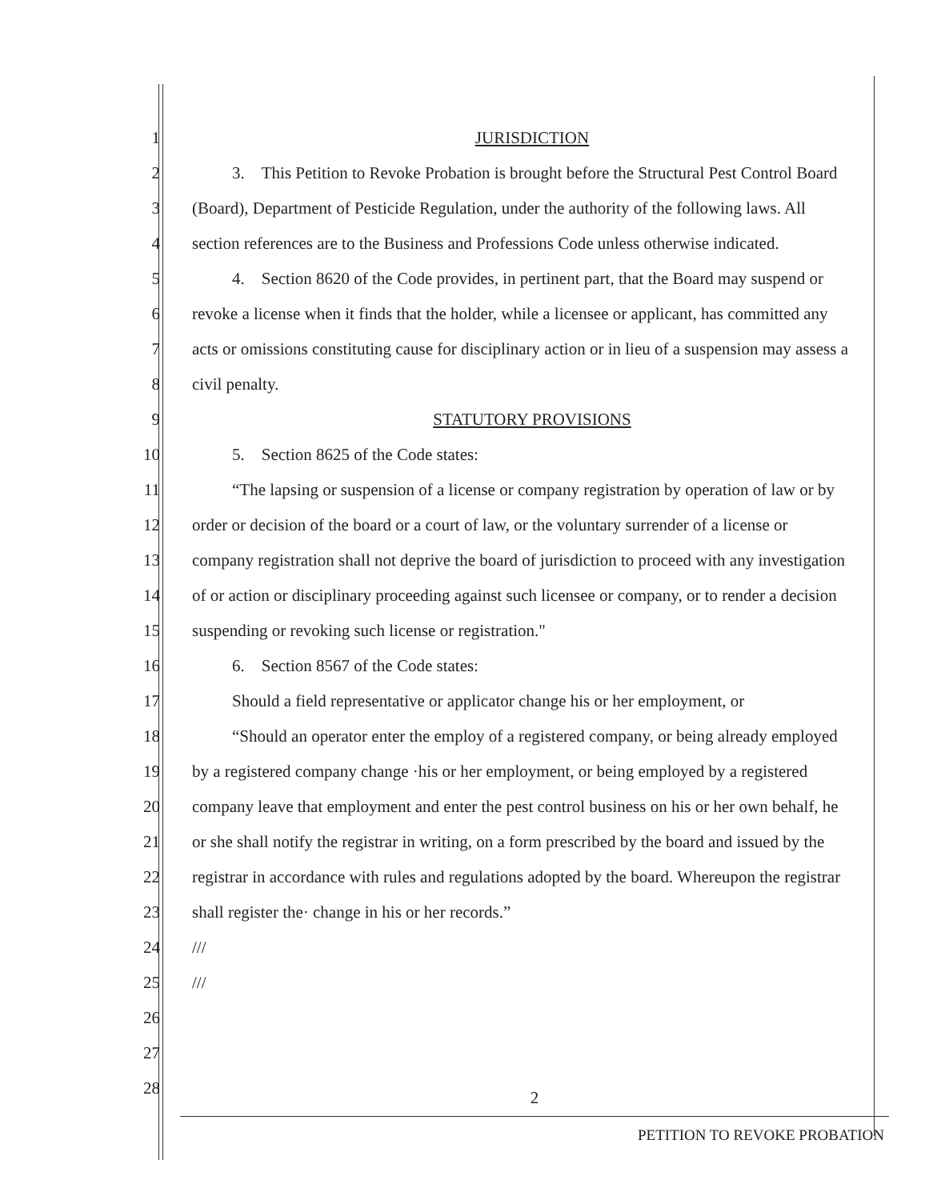1 JURISDICTION
2 3. This Petition to Revoke Probation is brought before the Structural Pest Control Board
3 (Board), Department of Pesticide Regulation, under the authority of the following laws. All
4 section references are to the Business and Professions Code unless otherwise indicated.
5 4. Section 8620 of the Code provides, in pertinent part, that the Board may suspend or
6 revoke a license when it finds that the holder, while a licensee or applicant, has committed any
7 acts or omissions constituting cause for disciplinary action or in lieu of a suspension may assess a
8 civil penalty.
9 STATUTORY PROVISIONS
10 5. Section 8625 of the Code states:
11 “The lapsing or suspension of a license or company registration by operation of law or by
12 order or decision of the board or a court of law, or the voluntary surrender of a license or
13 company registration shall not deprive the board of jurisdiction to proceed with any investigation
14 of or action or disciplinary proceeding against such licensee or company, or to render a decision
15 suspending or revoking such license or registration."
16 6. Section 8567 of the Code states:
17 Should a field representative or applicator change his or her employment, or
18 “Should an operator enter the employ of a registered company, or being already employed
19 by a registered company change ·his or her employment, or being employed by a registered
20 company leave that employment and enter the pest control business on his or her own behalf, he
21 or she shall notify the registrar in writing, on a form prescribed by the board and issued by the
22 registrar in accordance with rules and regulations adopted by the board. Whereupon the registrar
23 shall register the· change in his or her records.”
24 ///
25 ///
26
27
28
2
PETITION TO REVOKE PROBATION